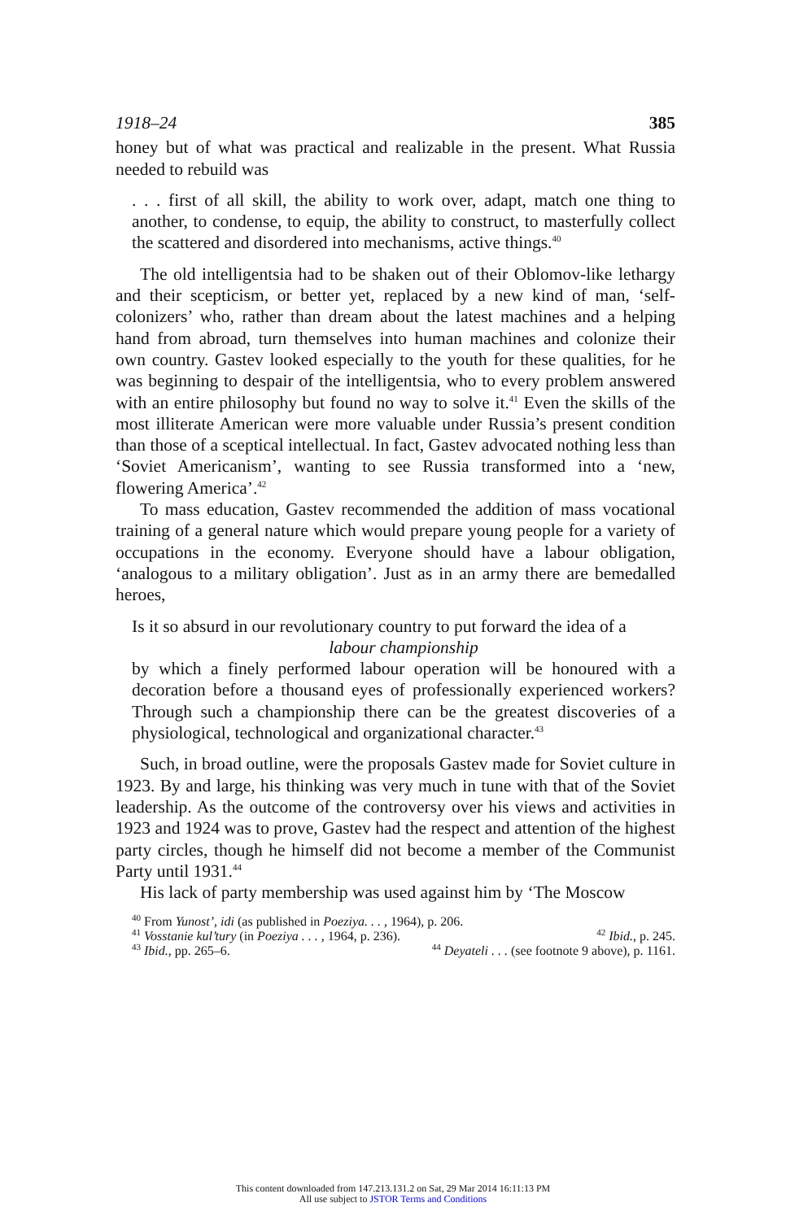1918–24 385
honey but of what was practical and realizable in the present. What Russia needed to rebuild was
. . . first of all skill, the ability to work over, adapt, match one thing to another, to condense, to equip, the ability to construct, to master­fully collect the scattered and disordered into mechanisms, active things.<sup>40</sup>
The old intelligentsia had to be shaken out of their Oblomov-like lethargy and their scepticism, or better yet, replaced by a new kind of man, ‘self-colonizers’ who, rather than dream about the latest machines and a helping hand from abroad, turn themselves into human machines and colonize their own country. Gastev looked especially to the youth for these qualities, for he was beginning to despair of the intelligentsia, who to every problem answered with an entire philosophy but found no way to solve it.<sup>41</sup> Even the skills of the most illiterate American were more valuable under Russia’s present condition than those of a sceptical intellectual. In fact, Gastev advocated nothing less than ‘Soviet Americanism’, wanting to see Russia transformed into a ‘new, flowering America’.<sup>42</sup>
To mass education, Gastev recommended the addition of mass vocational training of a general nature which would prepare young people for a variety of occupations in the economy. Everyone should have a labour obligation, ‘analogous to a military obligation’. Just as in an army there are bemedalled heroes,
Is it so absurd in our revolutionary country to put forward the idea of a
labour championship
by which a finely performed labour operation will be honoured with a decoration before a thousand eyes of professionally experienced workers? Through such a championship there can be the greatest discoveries of a physiological, technological and organizational character.<sup>43</sup>
Such, in broad outline, were the proposals Gastev made for Soviet culture in 1923. By and large, his thinking was very much in tune with that of the Soviet leadership. As the outcome of the controversy over his views and activities in 1923 and 1924 was to prove, Gastev had the respect and attention of the highest party circles, though he himself did not become a member of the Communist Party until 1931.<sup>44</sup>
His lack of party membership was used against him by ‘The Moscow
<sup>40</sup> From Yunost’, idi (as published in Poeziya. . . , 1964), p. 206.
<sup>41</sup> Vosstanie kul’tury (in Poeziya . . . , 1964, p. 236). <sup>42</sup> Ibid., p. 245.
<sup>43</sup> Ibid., pp. 265–6. <sup>44</sup> Deyateli . . . (see footnote 9 above), p. 1161.
This content downloaded from 147.213.131.2 on Sat, 29 Mar 2014 16:11:13 PM
All use subject to JSTOR Terms and Conditions